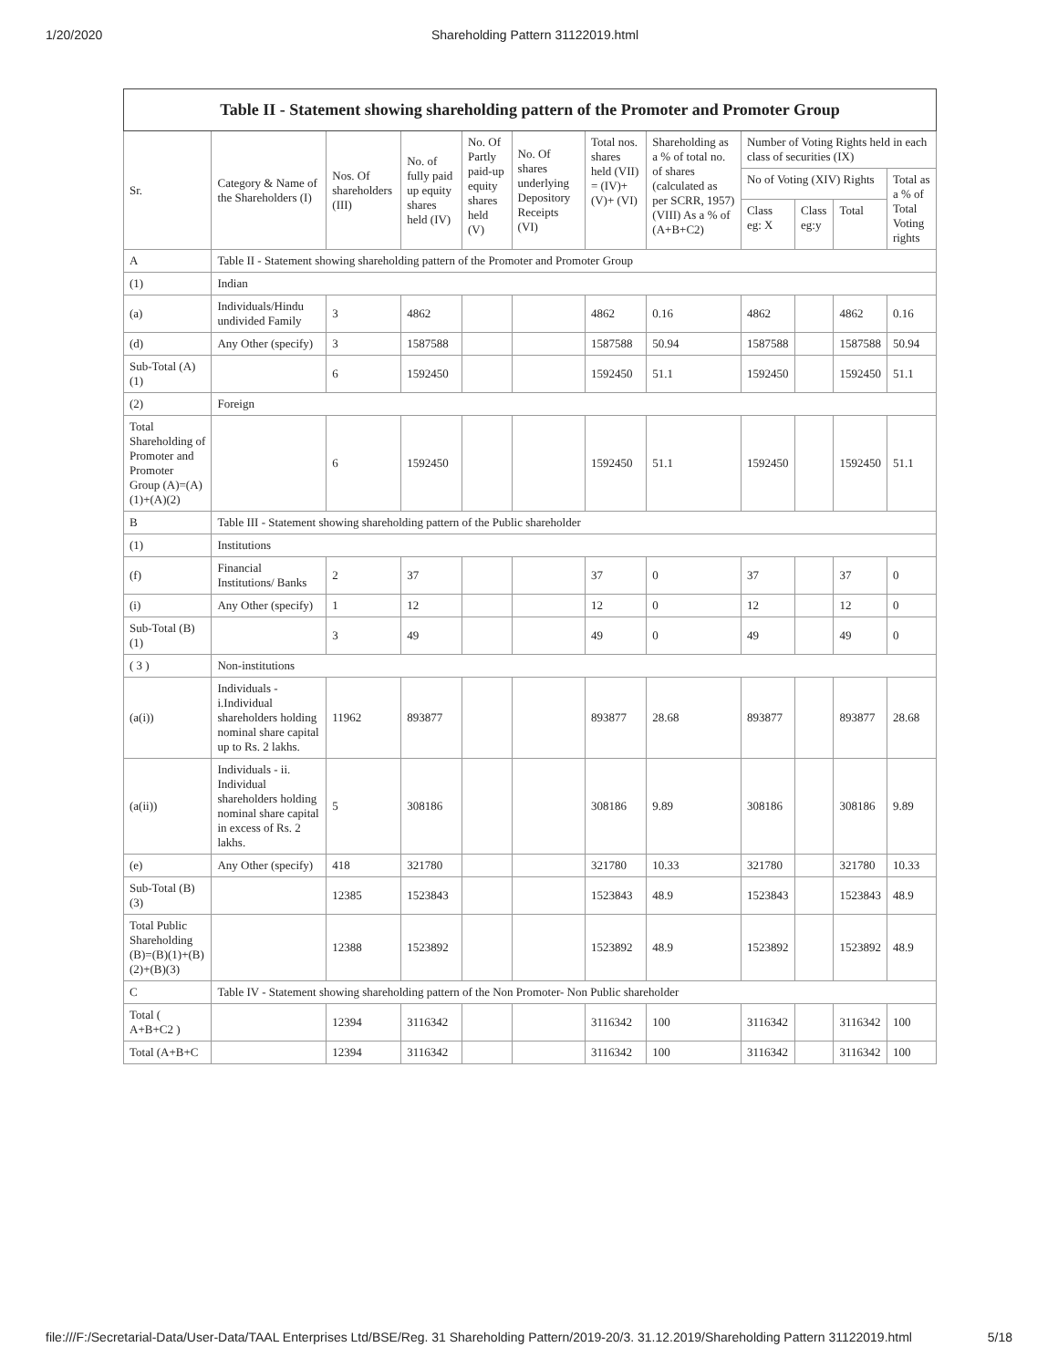1/20/2020 Shareholding Pattern 31122019.html
| Table II - Statement showing shareholding pattern of the Promoter and Promoter Group | | | | | | | | | | | |
| Sr. | Category & Name of the Shareholders (I) | Nos. Of shareholders (III) | No. of fully paid up equity shares held (IV) | No. Of Partly paid-up equity shares held (V) | No. Of shares underlying Depository Receipts (VI) | Total nos. shares held (VII) = (IV)+ (V)+ (VI) | Shareholding as a % of total no. of shares (calculated as per SCRR, 1957) (VIII) As a % of (A+B+C2) | Number of Voting Rights held in each class of securities (IX) | | | |
| | | | | | | | | No of Voting (XIV) Rights | | | Total as a % of Total Voting rights |
| | | | | | | | | Class eg: X | Class eg:y | Total | |
| A | Table II - Statement showing shareholding pattern of the Promoter and Promoter Group | | | | | | | | | | |
| (1) | Indian | | | | | | | | | | |
| (a) | Individuals/Hindu undivided Family | 3 | 4862 | | | 4862 | 0.16 | 4862 | | 4862 | 0.16 |
| (d) | Any Other (specify) | 3 | 1587588 | | | 1587588 | 50.94 | 1587588 | | 1587588 | 50.94 |
| Sub-Total (A) (1) | | 6 | 1592450 | | | 1592450 | 51.1 | 1592450 | | 1592450 | 51.1 |
| (2) | Foreign | | | | | | | | | | |
| Total Shareholding of Promoter and Promoter Group (A)=(A)(1)+(A)(2) | | 6 | 1592450 | | | 1592450 | 51.1 | 1592450 | | 1592450 | 51.1 |
| B | Table III - Statement showing shareholding pattern of the Public shareholder | | | | | | | | | | |
| (1) | Institutions | | | | | | | | | | |
| (f) | Financial Institutions/ Banks | 2 | 37 | | | 37 | 0 | 37 | | 37 | 0 |
| (i) | Any Other (specify) | 1 | 12 | | | 12 | 0 | 12 | | 12 | 0 |
| Sub-Total (B) (1) | | 3 | 49 | | | 49 | 0 | 49 | | 49 | 0 |
| ( 3 ) | Non-institutions | | | | | | | | | | |
| (a(i)) | Individuals - i.Individual shareholders holding nominal share capital up to Rs. 2 lakhs. | 11962 | 893877 | | | 893877 | 28.68 | 893877 | | 893877 | 28.68 |
| (a(ii)) | Individuals - ii. Individual shareholders holding nominal share capital in excess of Rs. 2 lakhs. | 5 | 308186 | | | 308186 | 9.89 | 308186 | | 308186 | 9.89 |
| (e) | Any Other (specify) | 418 | 321780 | | | 321780 | 10.33 | 321780 | | 321780 | 10.33 |
| Sub-Total (B) (3) | | 12385 | 1523843 | | | 1523843 | 48.9 | 1523843 | | 1523843 | 48.9 |
| Total Public Shareholding (B)=(B)(1)+(B)(2)+(B)(3) | | 12388 | 1523892 | | | 1523892 | 48.9 | 1523892 | | 1523892 | 48.9 |
| C | Table IV - Statement showing shareholding pattern of the Non Promoter- Non Public shareholder | | | | | | | | | | |
| Total ( A+B+C2 ) | | 12394 | 3116342 | | | 3116342 | 100 | 3116342 | | 3116342 | 100 |
| Total (A+B+C | | 12394 | 3116342 | | | 3116342 | 100 | 3116342 | | 3116342 | 100 |
file:///F:/Secretarial-Data/User-Data/TAAL Enterprises Ltd/BSE/Reg. 31 Shareholding Pattern/2019-20/3. 31.12.2019/Shareholding Pattern 31122019.html 5/18